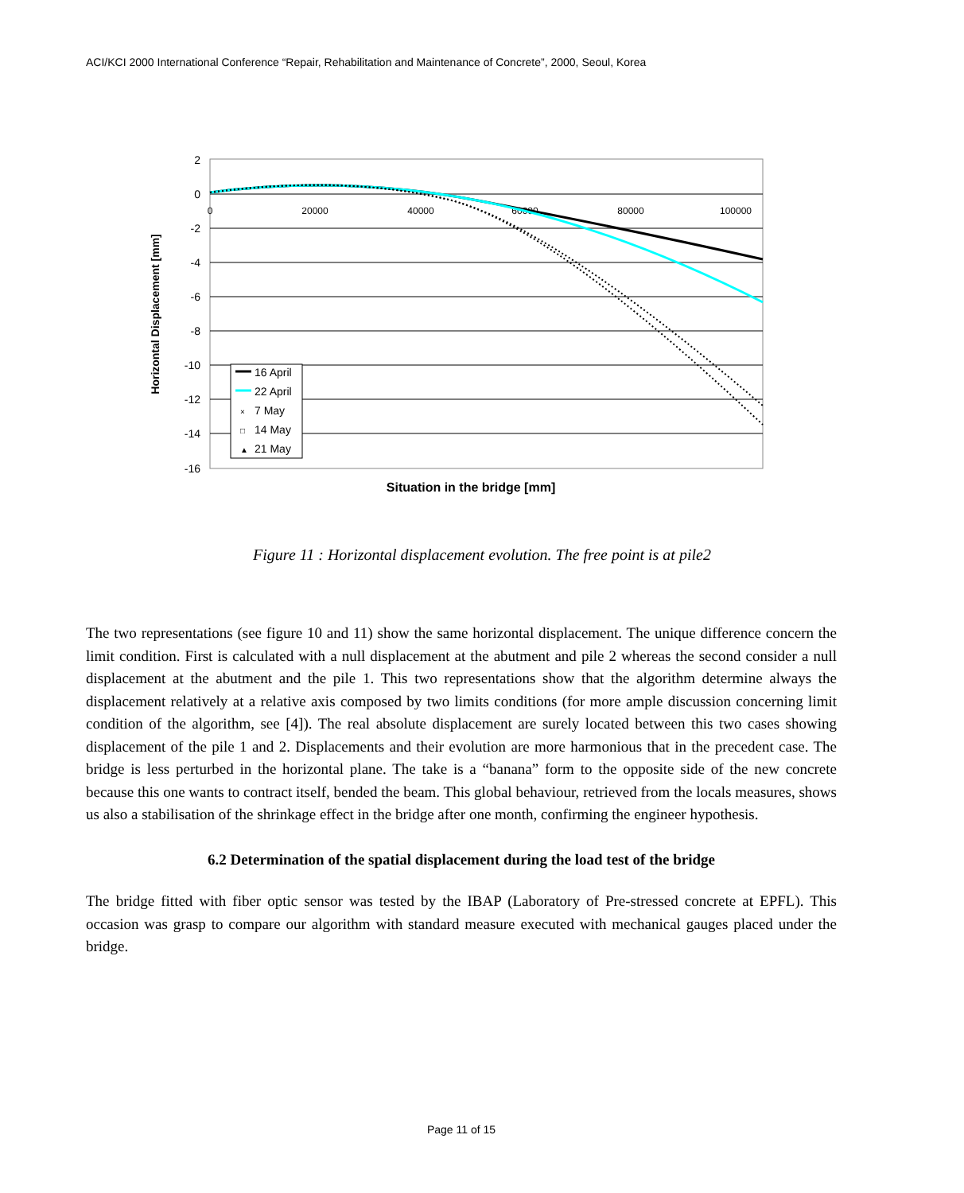ACI/KCI 2000 International Conference “Repair, Rehabilitation and Maintenance of Concrete”, 2000, Seoul, Korea
2
0
-2
-4
-6
-8
-10
-12
-14
-16
0
20000
40000
60000
80000
100000
Situation in the bridge [mm]
Horizontal Displacement [mm]
16 April
22 April
×
7 May
□
14 May
▲
21 May
Figure 11 : Horizontal displacement evolution. The free point is at pile2
The two representations (see figure 10 and 11) show the same horizontal displacement. The unique difference concern the limit condition. First is calculated with a null displacement at the abutment and pile 2 whereas the second consider a null displacement at the abutment and the pile 1. This two representations show that the algorithm determine always the displacement relatively at a relative axis composed by two limits conditions (for more ample discussion concerning limit condition of the algorithm, see [4]). The real absolute displacement are surely located between this two cases showing displacement of the pile 1 and 2. Displacements and their evolution are more harmonious that in the precedent case. The bridge is less perturbed in the horizontal plane. The take is a “banana” form to the opposite side of the new concrete because this one wants to contract itself, bended the beam. This global behaviour, retrieved from the locals measures, shows us also a stabilisation of the shrinkage effect in the bridge after one month, confirming the engineer hypothesis.
6.2 Determination of the spatial displacement during the load test of the bridge
The bridge fitted with fiber optic sensor was tested by the IBAP (Laboratory of Pre-stressed concrete at EPFL). This occasion was grasp to compare our algorithm with standard measure executed with mechanical gauges placed under the bridge.
Page 11 of 15